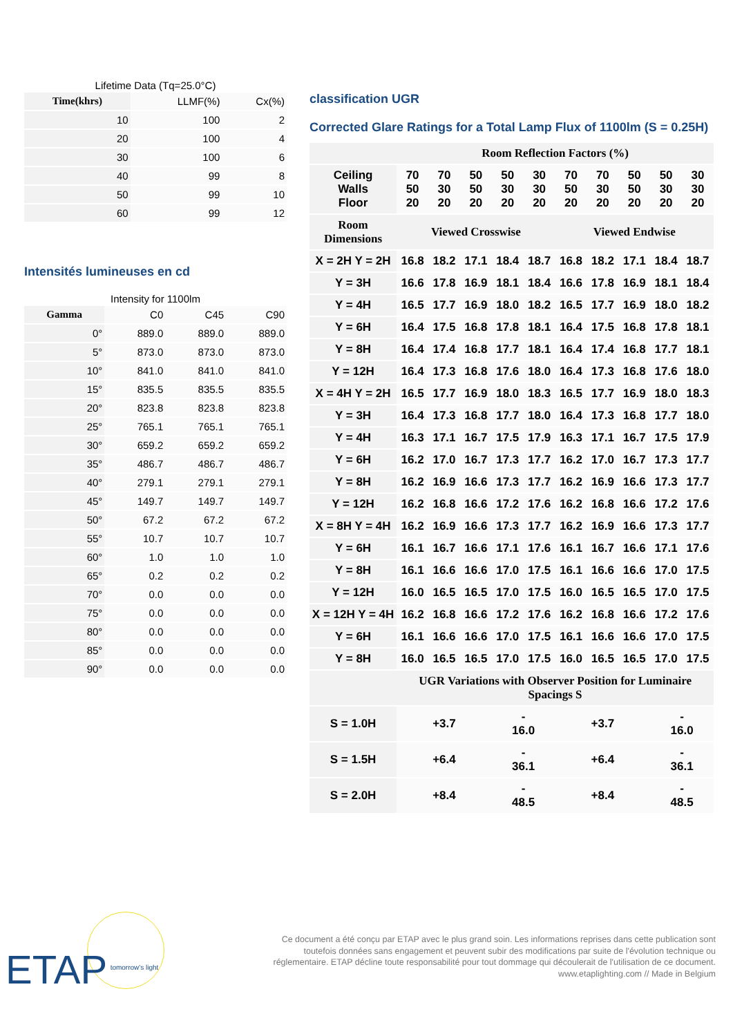Lifetime Data (Tq=25.0°C)
| Time(khrs) | LLMF(%) | Cx(%) |
| 10 | 100 | 2 |
| 20 | 100 | 4 |
| 30 | 100 | 6 |
| 40 | 99 | 8 |
| 50 | 99 | 10 |
| 60 | 99 | 12 |
Intensités lumineuses en cd
Intensity for 1100lm
| Gamma | C0 | C45 | C90 |
| 0° | 889.0 | 889.0 | 889.0 |
| 5° | 873.0 | 873.0 | 873.0 |
| 10° | 841.0 | 841.0 | 841.0 |
| 15° | 835.5 | 835.5 | 835.5 |
| 20° | 823.8 | 823.8 | 823.8 |
| 25° | 765.1 | 765.1 | 765.1 |
| 30° | 659.2 | 659.2 | 659.2 |
| 35° | 486.7 | 486.7 | 486.7 |
| 40° | 279.1 | 279.1 | 279.1 |
| 45° | 149.7 | 149.7 | 149.7 |
| 50° | 67.2 | 67.2 | 67.2 |
| 55° | 10.7 | 10.7 | 10.7 |
| 60° | 1.0 | 1.0 | 1.0 |
| 65° | 0.2 | 0.2 | 0.2 |
| 70° | 0.0 | 0.0 | 0.0 |
| 75° | 0.0 | 0.0 | 0.0 |
| 80° | 0.0 | 0.0 | 0.0 |
| 85° | 0.0 | 0.0 | 0.0 |
| 90° | 0.0 | 0.0 | 0.0 |
classification UGR
Corrected Glare Ratings for a Total Lamp Flux of 1100lm (S = 0.25H)
| | Room Reflection Factors (%) | | | | | | | | | |
| --- | --- | --- | --- | --- | --- | --- | --- | --- | --- | --- |
| Ceiling Walls Floor | 70 50 20 | 70 30 20 | 50 50 20 | 50 30 20 | 30 30 20 | 70 50 20 | 70 30 20 | 50 50 20 | 50 30 20 | 30 30 20 |
| Room Dimensions | Viewed Crosswise | | | | | Viewed Endwise | | | | |
| X = 2H Y = 2H | 16.8 | 18.2 | 17.1 | 18.4 | 18.7 | 16.8 | 18.2 | 17.1 | 18.4 | 18.7 |
| Y = 3H | 16.6 | 17.8 | 16.9 | 18.1 | 18.4 | 16.6 | 17.8 | 16.9 | 18.1 | 18.4 |
| Y = 4H | 16.5 | 17.7 | 16.9 | 18.0 | 18.2 | 16.5 | 17.7 | 16.9 | 18.0 | 18.2 |
| Y = 6H | 16.4 | 17.5 | 16.8 | 17.8 | 18.1 | 16.4 | 17.5 | 16.8 | 17.8 | 18.1 |
| Y = 8H | 16.4 | 17.4 | 16.8 | 17.7 | 18.1 | 16.4 | 17.4 | 16.8 | 17.7 | 18.1 |
| Y = 12H | 16.4 | 17.3 | 16.8 | 17.6 | 18.0 | 16.4 | 17.3 | 16.8 | 17.6 | 18.0 |
| X = 4H Y = 2H | 16.5 | 17.7 | 16.9 | 18.0 | 18.3 | 16.5 | 17.7 | 16.9 | 18.0 | 18.3 |
| Y = 3H | 16.4 | 17.3 | 16.8 | 17.7 | 18.0 | 16.4 | 17.3 | 16.8 | 17.7 | 18.0 |
| Y = 4H | 16.3 | 17.1 | 16.7 | 17.5 | 17.9 | 16.3 | 17.1 | 16.7 | 17.5 | 17.9 |
| Y = 6H | 16.2 | 17.0 | 16.7 | 17.3 | 17.7 | 16.2 | 17.0 | 16.7 | 17.3 | 17.7 |
| Y = 8H | 16.2 | 16.9 | 16.6 | 17.3 | 17.7 | 16.2 | 16.9 | 16.6 | 17.3 | 17.7 |
| Y = 12H | 16.2 | 16.8 | 16.6 | 17.2 | 17.6 | 16.2 | 16.8 | 16.6 | 17.2 | 17.6 |
| X = 8H Y = 4H | 16.2 | 16.9 | 16.6 | 17.3 | 17.7 | 16.2 | 16.9 | 16.6 | 17.3 | 17.7 |
| Y = 6H | 16.1 | 16.7 | 16.6 | 17.1 | 17.6 | 16.1 | 16.7 | 16.6 | 17.1 | 17.6 |
| Y = 8H | 16.1 | 16.6 | 16.6 | 17.0 | 17.5 | 16.1 | 16.6 | 16.6 | 17.0 | 17.5 |
| Y = 12H | 16.0 | 16.5 | 16.5 | 17.0 | 17.5 | 16.0 | 16.5 | 16.5 | 17.0 | 17.5 |
| X = 12H Y = 4H | 16.2 | 16.8 | 16.6 | 17.2 | 17.6 | 16.2 | 16.8 | 16.6 | 17.2 | 17.6 |
| Y = 6H | 16.1 | 16.6 | 16.6 | 17.0 | 17.5 | 16.1 | 16.6 | 16.6 | 17.0 | 17.5 |
| Y = 8H | 16.0 | 16.5 | 16.5 | 17.0 | 17.5 | 16.0 | 16.5 | 16.5 | 17.0 | 17.5 |
| | UGR Variations with Observer Position for Luminaire Spacings S | | | | | | | | | |
| S = 1.0H | +3.7 | | | - 16.0 | | +3.7 | | | - 16.0 | |
| S = 1.5H | +6.4 | | | - 36.1 | | +6.4 | | | - 36.1 | |
| S = 2.0H | +8.4 | | | - 48.5 | | +8.4 | | | - 48.5 | |
ETAP tomorrow's light
Ce document a été conçu par ETAP avec le plus grand soin. Les informations reprises dans cette publication sont toutefois données sans engagement et peuvent subir des modifications par suite de l'évolution technique ou réglementaire. ETAP décline toute responsabilité pour tout dommage qui découlerait de l'utilisation de ce document.
www.etaplighting.com // Made in Belgium